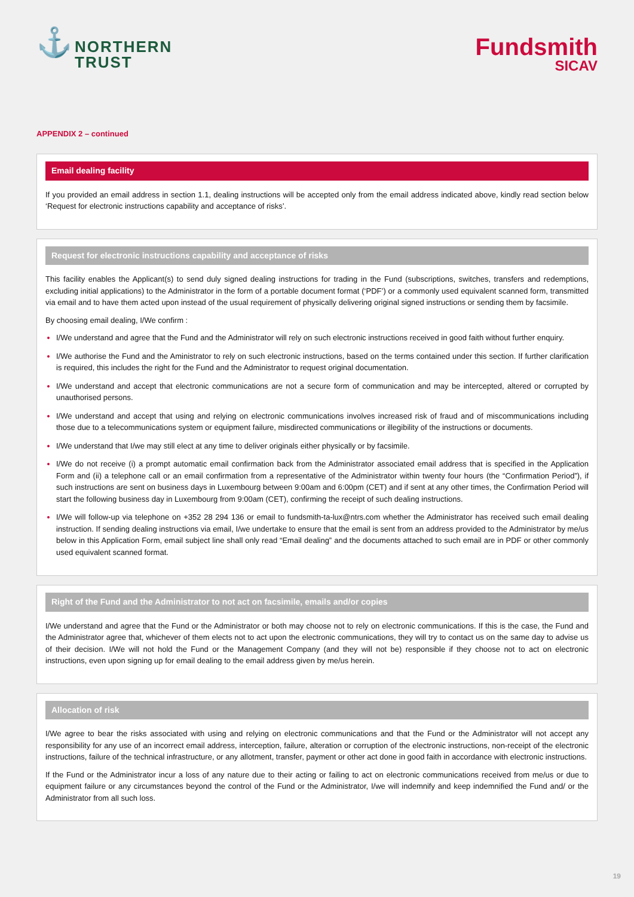⚓
NORTHERN
TRUST
Fundsmith
SICAV
APPENDIX 2 – continued
Email dealing facility
If you provided an email address in section 1.1, dealing instructions will be accepted only from the email address indicated above, kindly read section below ‘Request for electronic instructions capability and acceptance of risks’.
Request for electronic instructions capability and acceptance of risks
This facility enables the Applicant(s) to send duly signed dealing instructions for trading in the Fund (subscriptions, switches, transfers and redemptions, excluding initial applications) to the Administrator in the form of a portable document format (‘PDF’) or a commonly used equivalent scanned form, transmitted via email and to have them acted upon instead of the usual requirement of physically delivering original signed instructions or sending them by facsimile.
By choosing email dealing, I/We confirm :
I/We understand and agree that the Fund and the Administrator will rely on such electronic instructions received in good faith without further enquiry.
I/We authorise the Fund and the Aministrator to rely on such electronic instructions, based on the terms contained under this section. If further clarification is required, this includes the right for the Fund and the Administrator to request original documentation.
I/We understand and accept that electronic communications are not a secure form of communication and may be intercepted, altered or corrupted by unauthorised persons.
I/We understand and accept that using and relying on electronic communications involves increased risk of fraud and of miscommunications including those due to a telecommunications system or equipment failure, misdirected communications or illegibility of the instructions or documents.
I/We understand that I/we may still elect at any time to deliver originals either physically or by facsimile.
I/We do not receive (i) a prompt automatic email confirmation back from the Administrator associated email address that is specified in the Application Form and (ii) a telephone call or an email confirmation from a representative of the Administrator within twenty four hours (the “Confirmation Period”), if such instructions are sent on business days in Luxembourg between 9:00am and 6:00pm (CET) and if sent at any other times, the Confirmation Period will start the following business day in Luxembourg from 9:00am (CET), confirming the receipt of such dealing instructions.
I/We will follow-up via telephone on +352 28 294 136 or email to fundsmith-ta-lux@ntrs.com whether the Administrator has received such email dealing instruction. If sending dealing instructions via email, I/we undertake to ensure that the email is sent from an address provided to the Administrator by me/us below in this Application Form, email subject line shall only read “Email dealing” and the documents attached to such email are in PDF or other commonly used equivalent scanned format.
Right of the Fund and the Administrator to not act on facsimile, emails and/or copies
I/We understand and agree that the Fund or the Administrator or both may choose not to rely on electronic communications. If this is the case, the Fund and the Administrator agree that, whichever of them elects not to act upon the electronic communications, they will try to contact us on the same day to advise us of their decision. I/We will not hold the Fund or the Management Company (and they will not be) responsible if they choose not to act on electronic instructions, even upon signing up for email dealing to the email address given by me/us herein.
Allocation of risk
I/We agree to bear the risks associated with using and relying on electronic communications and that the Fund or the Administrator will not accept any responsibility for any use of an incorrect email address, interception, failure, alteration or corruption of the electronic instructions, non-receipt of the electronic instructions, failure of the technical infrastructure, or any allotment, transfer, payment or other act done in good faith in accordance with electronic instructions.
If the Fund or the Administrator incur a loss of any nature due to their acting or failing to act on electronic communications received from me/us or due to equipment failure or any circumstances beyond the control of the Fund or the Administrator, I/we will indemnify and keep indemnified the Fund and/ or the Administrator from all such loss.
19